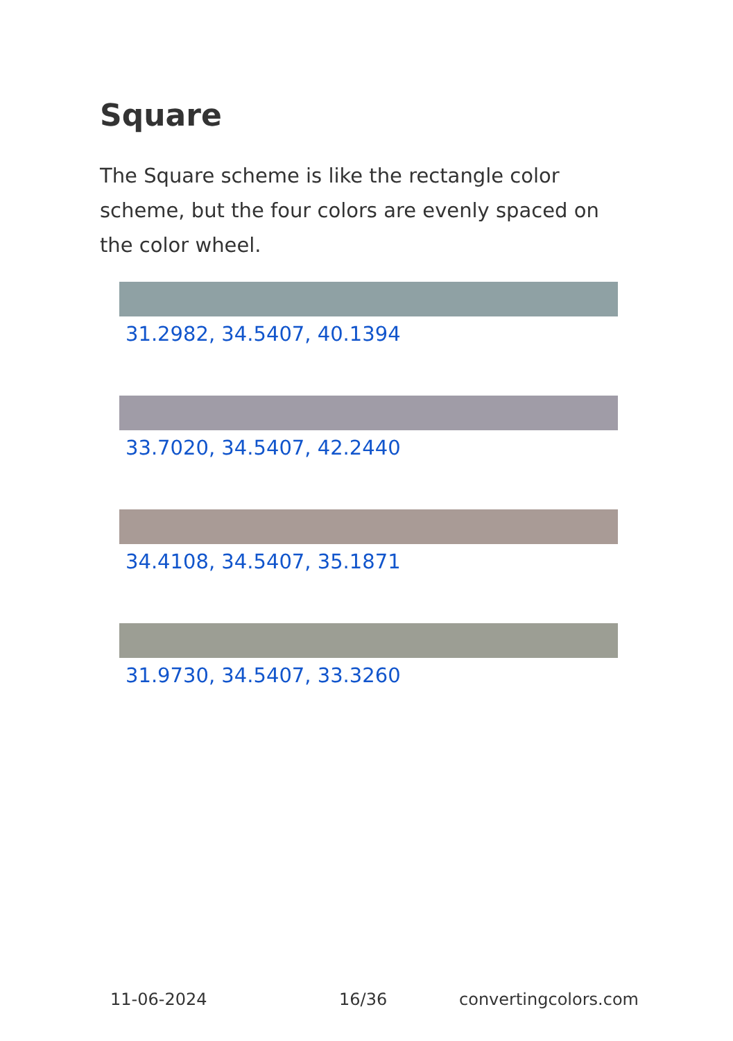Square
The Square scheme is like the rectangle color scheme, but the four colors are evenly spaced on the color wheel.
31.2982, 34.5407, 40.1394
33.7020, 34.5407, 42.2440
34.4108, 34.5407, 35.1871
31.9730, 34.5407, 33.3260
11-06-2024 16/36 convertingcolors.com